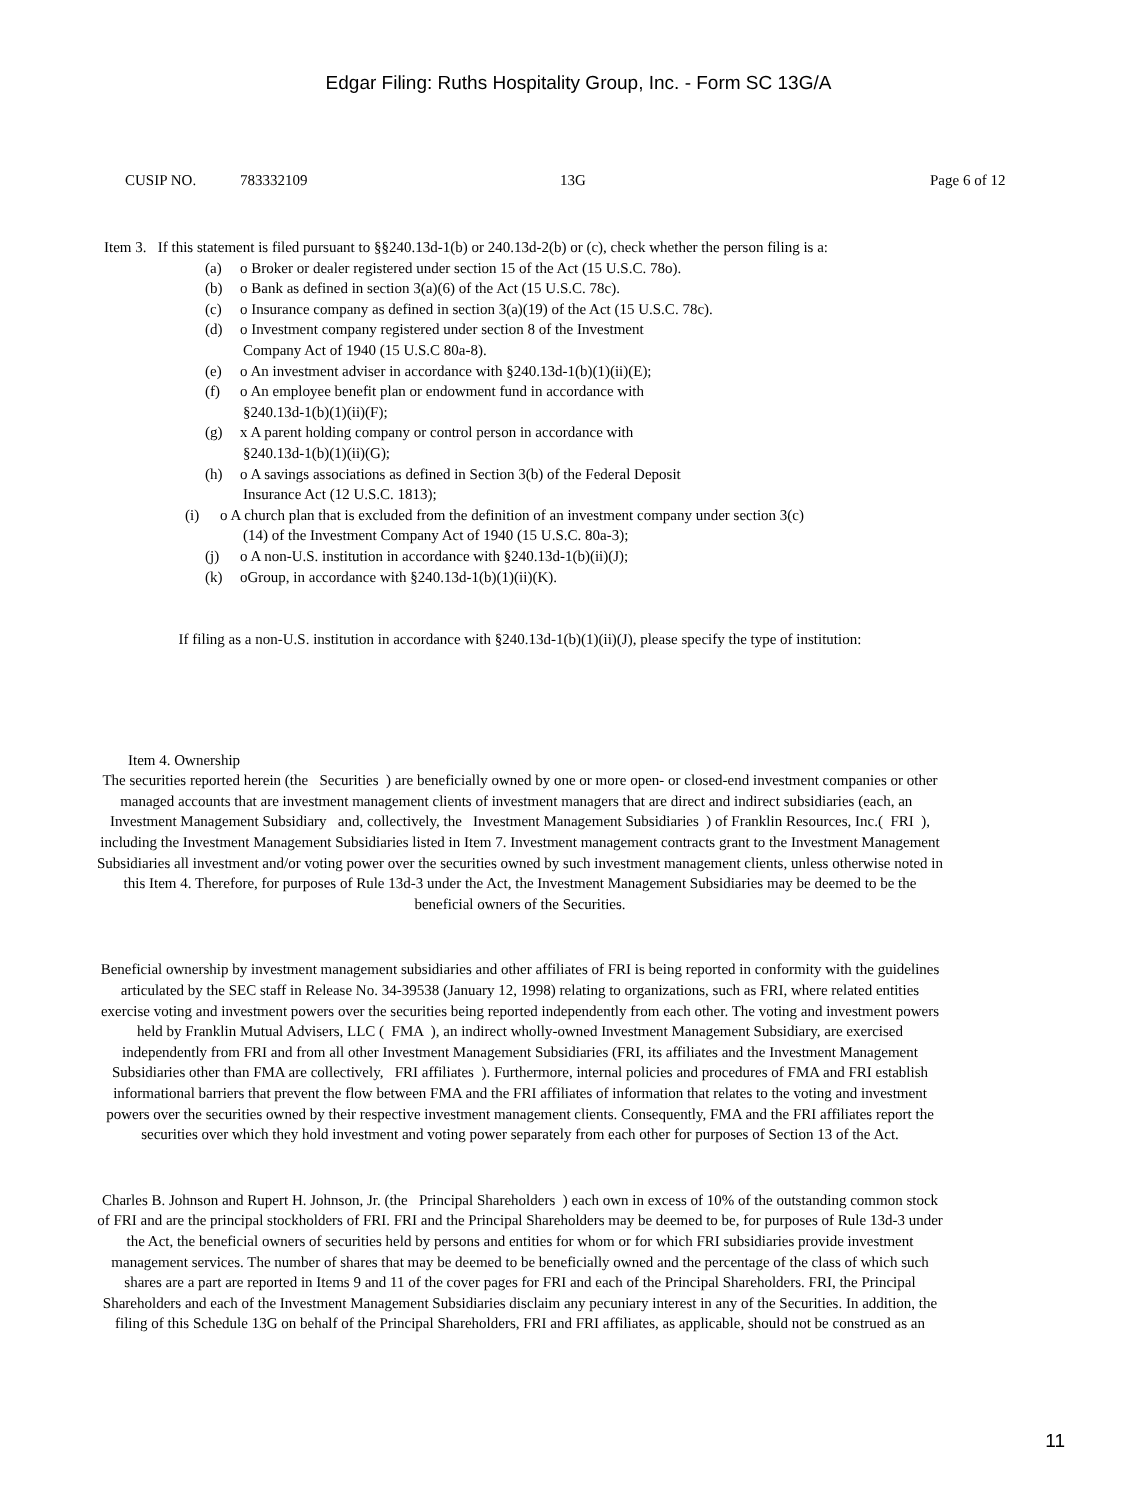Edgar Filing: Ruths Hospitality Group, Inc. - Form SC 13G/A
CUSIP NO. 783332109 13G Page 6 of 12
Item 3. If this statement is filed pursuant to §§240.13d-1(b) or 240.13d-2(b) or (c), check whether the person filing is a:
(a) o Broker or dealer registered under section 15 of the Act (15 U.S.C. 78o).
(b) o Bank as defined in section 3(a)(6) of the Act (15 U.S.C. 78c).
(c) o Insurance company as defined in section 3(a)(19) of the Act (15 U.S.C. 78c).
(d) o Investment company registered under section 8 of the Investment
Company Act of 1940 (15 U.S.C 80a-8).
(e) o An investment adviser in accordance with §240.13d-1(b)(1)(ii)(E);
(f) o An employee benefit plan or endowment fund in accordance with
§240.13d-1(b)(1)(ii)(F);
(g) x A parent holding company or control person in accordance with
§240.13d-1(b)(1)(ii)(G);
(h) o A savings associations as defined in Section 3(b) of the Federal Deposit
Insurance Act (12 U.S.C. 1813);
(i) o A church plan that is excluded from the definition of an investment company under section 3(c)
(14) of the Investment Company Act of 1940 (15 U.S.C. 80a-3);
(j) o A non-U.S. institution in accordance with §240.13d-1(b)(ii)(J);
(k) oGroup, in accordance with §240.13d-1(b)(1)(ii)(K).
If filing as a non-U.S. institution in accordance with §240.13d-1(b)(1)(ii)(J), please specify the type of institution:
Item 4. Ownership
The securities reported herein (the Securities ) are beneficially owned by one or more open- or closed-end investment companies or other managed accounts that are investment management clients of investment managers that are direct and indirect subsidiaries (each, an Investment Management Subsidiary and, collectively, the Investment Management Subsidiaries ) of Franklin Resources, Inc.( FRI ), including the Investment Management Subsidiaries listed in Item 7. Investment management contracts grant to the Investment Management Subsidiaries all investment and/or voting power over the securities owned by such investment management clients, unless otherwise noted in this Item 4. Therefore, for purposes of Rule 13d-3 under the Act, the Investment Management Subsidiaries may be deemed to be the beneficial owners of the Securities.
Beneficial ownership by investment management subsidiaries and other affiliates of FRI is being reported in conformity with the guidelines articulated by the SEC staff in Release No. 34-39538 (January 12, 1998) relating to organizations, such as FRI, where related entities exercise voting and investment powers over the securities being reported independently from each other. The voting and investment powers held by Franklin Mutual Advisers, LLC ( FMA ), an indirect wholly-owned Investment Management Subsidiary, are exercised independently from FRI and from all other Investment Management Subsidiaries (FRI, its affiliates and the Investment Management Subsidiaries other than FMA are collectively, FRI affiliates ). Furthermore, internal policies and procedures of FMA and FRI establish informational barriers that prevent the flow between FMA and the FRI affiliates of information that relates to the voting and investment powers over the securities owned by their respective investment management clients. Consequently, FMA and the FRI affiliates report the securities over which they hold investment and voting power separately from each other for purposes of Section 13 of the Act.
Charles B. Johnson and Rupert H. Johnson, Jr. (the Principal Shareholders ) each own in excess of 10% of the outstanding common stock of FRI and are the principal stockholders of FRI. FRI and the Principal Shareholders may be deemed to be, for purposes of Rule 13d-3 under the Act, the beneficial owners of securities held by persons and entities for whom or for which FRI subsidiaries provide investment management services. The number of shares that may be deemed to be beneficially owned and the percentage of the class of which such shares are a part are reported in Items 9 and 11 of the cover pages for FRI and each of the Principal Shareholders. FRI, the Principal Shareholders and each of the Investment Management Subsidiaries disclaim any pecuniary interest in any of the Securities. In addition, the filing of this Schedule 13G on behalf of the Principal Shareholders, FRI and FRI affiliates, as applicable, should not be construed as an
11